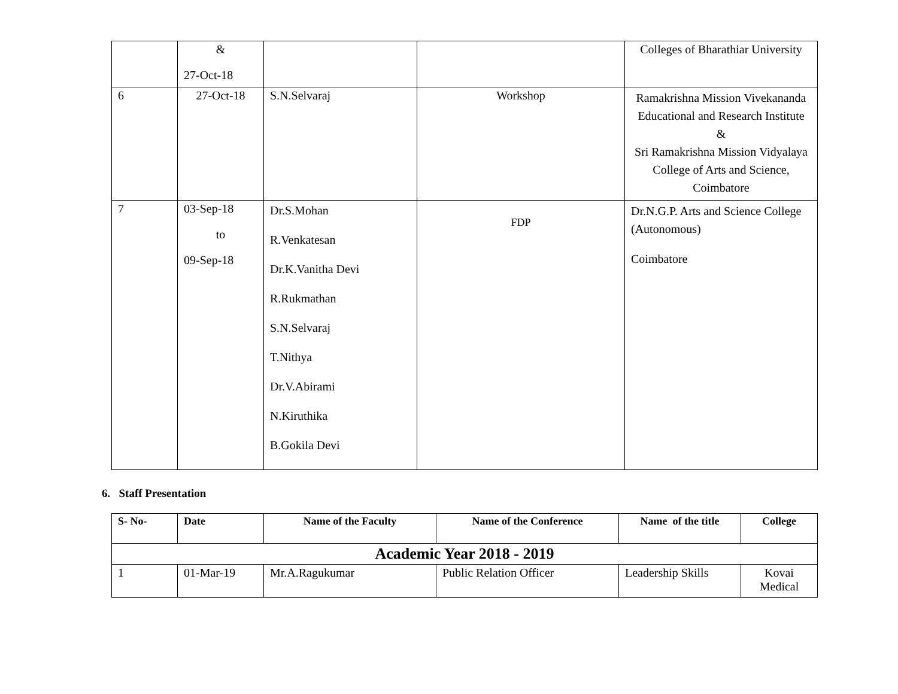| | & 27-Oct-18 | | | Colleges of Bharathiar University |
| 6 | 27-Oct-18 | S.N.Selvaraj | Workshop | Ramakrishna Mission Vivekananda Educational and Research Institute & Sri Ramakrishna Mission Vidyalaya College of Arts and Science, Coimbatore |
| 7 | 03-Sep-18 to 09-Sep-18 | Dr.S.Mohan R.Venkatesan Dr.K.Vanitha Devi R.Rukmathan S.N.Selvaraj T.Nithya Dr.V.Abirami N.Kiruthika B.Gokila Devi | FDP | Dr.N.G.P. Arts and Science College (Autonomous) Coimbatore |
6. Staff Presentation
| S- No- | Date | Name of the Faculty | Name of the Conference | Name of the title | College |
| --- | --- | --- | --- | --- | --- |
| Academic Year 2018 - 2019 | | | | | |
| 1 | 01-Mar-19 | Mr.A.Ragukumar | Public Relation Officer | Leadership Skills | Kovai Medical |